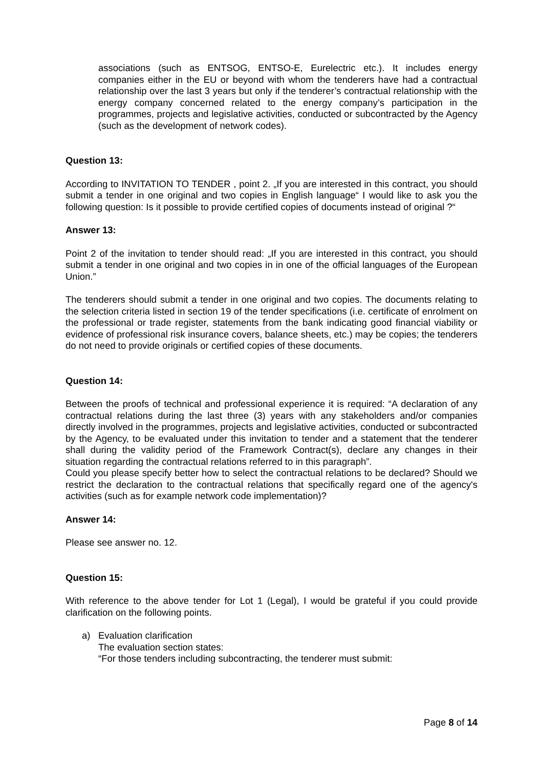associations (such as ENTSOG, ENTSO-E, Eurelectric etc.). It includes energy companies either in the EU or beyond with whom the tenderers have had a contractual relationship over the last 3 years but only if the tenderer’s contractual relationship with the energy company concerned related to the energy company’s participation in the programmes, projects and legislative activities, conducted or subcontracted by the Agency (such as the development of network codes).
Question 13:
According to INVITATION TO TENDER , point 2. „If you are interested in this contract, you should submit a tender in one original and two copies in English language“ I would like to ask you the following question: Is it possible to provide certified copies of documents instead of original ?“
Answer 13:
Point 2 of the invitation to tender should read: „If you are interested in this contract, you should submit a tender in one original and two copies in in one of the official languages of the European Union.”
The tenderers should submit a tender in one original and two copies. The documents relating to the selection criteria listed in section 19 of the tender specifications (i.e. certificate of enrolment on the professional or trade register, statements from the bank indicating good financial viability or evidence of professional risk insurance covers, balance sheets, etc.) may be copies; the tenderers do not need to provide originals or certified copies of these documents.
Question 14:
Between the proofs of technical and professional experience it is required: “A declaration of any contractual relations during the last three (3) years with any stakeholders and/or companies directly involved in the programmes, projects and legislative activities, conducted or subcontracted by the Agency, to be evaluated under this invitation to tender and a statement that the tenderer shall during the validity period of the Framework Contract(s), declare any changes in their situation regarding the contractual relations referred to in this paragraph”.
Could you please specify better how to select the contractual relations to be declared? Should we restrict the declaration to the contractual relations that specifically regard one of the agency's activities (such as for example network code implementation)?
Answer 14:
Please see answer no. 12.
Question 15:
With reference to the above tender for Lot 1 (Legal), I would be grateful if you could provide clarification on the following points.
a) Evaluation clarification
The evaluation section states:
“For those tenders including subcontracting, the tenderer must submit:
Page 8 of 14